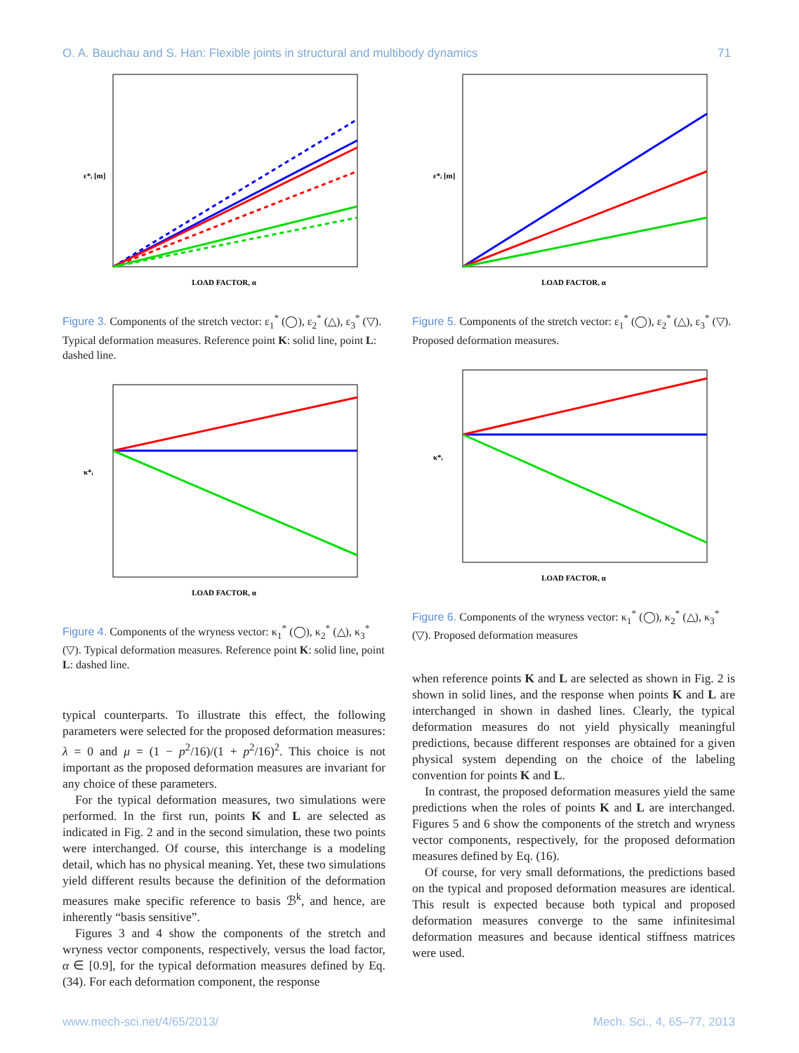O. A. Bauchau and S. Han: Flexible joints in structural and multibody dynamics 71
LOAD FACTOR, α
ε*ᵢ [m]
Figure 3. Components of the stretch vector: ε<sub>1</sub><sup>*</sup> (◯), ε<sub>2</sub><sup>*</sup> (△), ε<sub>3</sub><sup>*</sup> (▽). Typical deformation measures. Reference point K: solid line, point L: dashed line.
LOAD FACTOR, α
κ*ᵢ
Figure 4. Components of the wryness vector: κ<sub>1</sub><sup>*</sup> (◯), κ<sub>2</sub><sup>*</sup> (△), κ<sub>3</sub><sup>*</sup> (▽). Typical deformation measures. Reference point K: solid line, point L: dashed line.
typical counterparts. To illustrate this effect, the following parameters were selected for the proposed deformation measures: λ = 0 and μ = (1 − p<sup>2</sup>/16)/(1 + p<sup>2</sup>/16)<sup>2</sup>. This choice is not important as the proposed deformation measures are invariant for any choice of these parameters.
For the typical deformation measures, two simulations were performed. In the first run, points K and L are selected as indicated in Fig. 2 and in the second simulation, these two points were interchanged. Of course, this interchange is a modeling detail, which has no physical meaning. Yet, these two simulations yield different results because the definition of the deformation measures make specific reference to basis ℬ<sup>k</sup>, and hence, are inherently “basis sensitive”.
Figures 3 and 4 show the components of the stretch and wryness vector components, respectively, versus the load factor, α ∈ [0.9], for the typical deformation measures defined by Eq. (34). For each deformation component, the response
LOAD FACTOR, α
ε*ᵢ [m]
Figure 5. Components of the stretch vector: ε<sub>1</sub><sup>*</sup> (◯), ε<sub>2</sub><sup>*</sup> (△), ε<sub>3</sub><sup>*</sup> (▽). Proposed deformation measures.
LOAD FACTOR, α
κ*ᵢ
Figure 6. Components of the wryness vector: κ<sub>1</sub><sup>*</sup> (◯), κ<sub>2</sub><sup>*</sup> (△), κ<sub>3</sub><sup>*</sup> (▽). Proposed deformation measures
when reference points K and L are selected as shown in Fig. 2 is shown in solid lines, and the response when points K and L are interchanged in shown in dashed lines. Clearly, the typical deformation measures do not yield physically meaningful predictions, because different responses are obtained for a given physical system depending on the choice of the labeling convention for points K and L.
In contrast, the proposed deformation measures yield the same predictions when the roles of points K and L are interchanged. Figures 5 and 6 show the components of the stretch and wryness vector components, respectively, for the proposed deformation measures defined by Eq. (16).
Of course, for very small deformations, the predictions based on the typical and proposed deformation measures are identical. This result is expected because both typical and proposed deformation measures converge to the same infinitesimal deformation measures and because identical stiffness matrices were used.
www.mech-sci.net/4/65/2013/ Mech. Sci., 4, 65–77, 2013